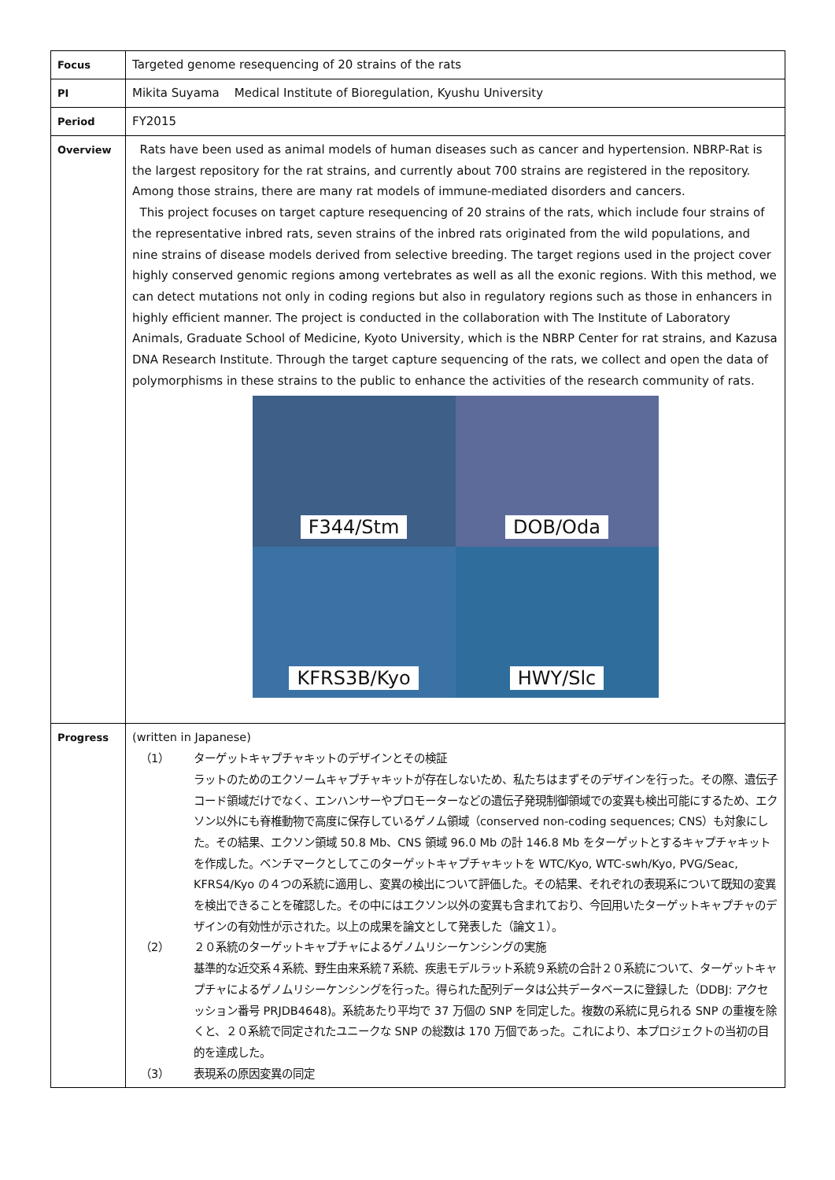| Focus | Targeted genome resequencing of 20 strains of the rats |
| PI | Mikita Suyama Medical Institute of Bioregulation, Kyushu University |
| Period | FY2015 |
| Overview | Rats have been used as animal models of human diseases such as cancer and hypertension. NBRP-Rat is the largest repository for the rat strains, and currently about 700 strains are registered in the repository. Among those strains, there are many rat models of immune-mediated disorders and cancers. This project focuses on target capture resequencing of 20 strains of the rats, which include four strains of the representative inbred rats, seven strains of the inbred rats originated from the wild populations, and nine strains of disease models derived from selective breeding. The target regions used in the project cover highly conserved genomic regions among vertebrates as well as all the exonic regions. With this method, we can detect mutations not only in coding regions but also in regulatory regions such as those in enhancers in highly efficient manner. The project is conducted in the collaboration with The Institute of Laboratory Animals, Graduate School of Medicine, Kyoto University, which is the NBRP Center for rat strains, and Kazusa DNA Research Institute. Through the target capture sequencing of the rats, we collect and open the data of polymorphisms in these strains to the public to enhance the activities of the research community of rats. F344/Stm DOB/Oda KFRS3B/Kyo HWY/Slc |
| Progress | (written in Japanese) （1） ターゲットキャプチャキットのデザインとその検証 ラットのためのエクソームキャプチャキットが存在しないため、私たちはまずそのデザインを行った。その際、遺伝子コード領域だけでなく、エンハンサーやプロモーターなどの遺伝子発現制御領域での変異も検出可能にするため、エクソン以外にも脊椎動物で高度に保存しているゲノム領域（conserved non-coding sequences; CNS）も対象にした。その結果、エクソン領域 50.8 Mb、CNS 領域 96.0 Mb の計 146.8 Mb をターゲットとするキャプチャキットを作成した。ベンチマークとしてこのターゲットキャプチャキットを WTC/Kyo, WTC-swh/Kyo, PVG/Seac, KFRS4/Kyo の４つの系統に適用し、変異の検出について評価した。その結果、それぞれの表現系について既知の変異を検出できることを確認した。その中にはエクソン以外の変異も含まれており、今回用いたターゲットキャプチャのデザインの有効性が示された。以上の成果を論文として発表した（論文１）。 （2） ２０系統のターゲットキャプチャによるゲノムリシーケンシングの実施 基準的な近交系４系統、野生由来系統７系統、疾患モデルラット系統９系統の合計２０系統について、ターゲットキャプチャによるゲノムリシーケンシングを行った。得られた配列データは公共データベースに登録した（DDBJ: アクセッション番号 PRJDB4648)。系統あたり平均で 37 万個の SNP を同定した。複数の系統に見られる SNP の重複を除くと、２０系統で同定されたユニークな SNP の総数は 170 万個であった。これにより、本プロジェクトの当初の目的を達成した。 （3） 表現系の原因変異の同定 |